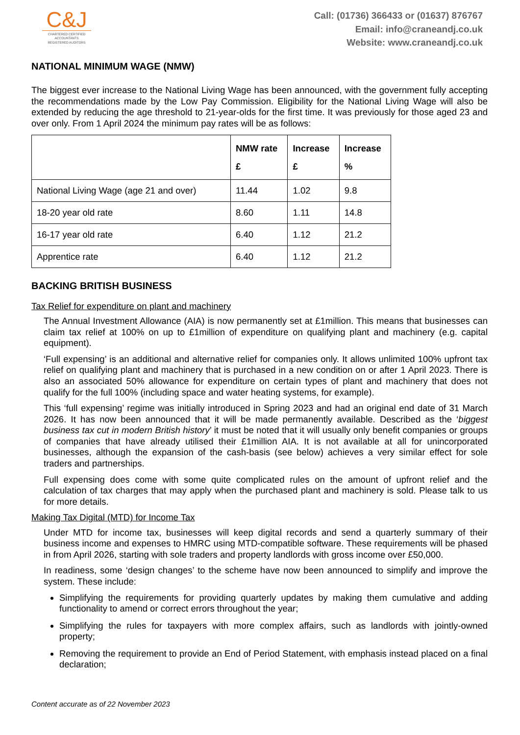C&J
CHARTERED CERTIFIED
ACCOUNTANTS
REGISTERED AUDITORS
Call: (01736) 366433 or (01637) 876767
Email: info@craneandj.co.uk
Website: www.craneandj.co.uk
NATIONAL MINIMUM WAGE (NMW)
The biggest ever increase to the National Living Wage has been announced, with the government fully accepting the recommendations made by the Low Pay Commission. Eligibility for the National Living Wage will also be extended by reducing the age threshold to 21-year-olds for the first time. It was previously for those aged 23 and over only. From 1 April 2024 the minimum pay rates will be as follows:
| | NMW rate £ | Increase £ | Increase % |
| --- | --- | --- | --- |
| National Living Wage (age 21 and over) | 11.44 | 1.02 | 9.8 |
| 18-20 year old rate | 8.60 | 1.11 | 14.8 |
| 16-17 year old rate | 6.40 | 1.12 | 21.2 |
| Apprentice rate | 6.40 | 1.12 | 21.2 |
BACKING BRITISH BUSINESS
Tax Relief for expenditure on plant and machinery
The Annual Investment Allowance (AIA) is now permanently set at £1million. This means that businesses can claim tax relief at 100% on up to £1million of expenditure on qualifying plant and machinery (e.g. capital equipment).
‘Full expensing’ is an additional and alternative relief for companies only. It allows unlimited 100% upfront tax relief on qualifying plant and machinery that is purchased in a new condition on or after 1 April 2023. There is also an associated 50% allowance for expenditure on certain types of plant and machinery that does not qualify for the full 100% (including space and water heating systems, for example).
This ‘full expensing’ regime was initially introduced in Spring 2023 and had an original end date of 31 March 2026. It has now been announced that it will be made permanently available. Described as the ‘biggest business tax cut in modern British history’ it must be noted that it will usually only benefit companies or groups of companies that have already utilised their £1million AIA. It is not available at all for unincorporated businesses, although the expansion of the cash-basis (see below) achieves a very similar effect for sole traders and partnerships.
Full expensing does come with some quite complicated rules on the amount of upfront relief and the calculation of tax charges that may apply when the purchased plant and machinery is sold. Please talk to us for more details.
Making Tax Digital (MTD) for Income Tax
Under MTD for income tax, businesses will keep digital records and send a quarterly summary of their business income and expenses to HMRC using MTD-compatible software. These requirements will be phased in from April 2026, starting with sole traders and property landlords with gross income over £50,000.
In readiness, some ‘design changes’ to the scheme have now been announced to simplify and improve the system. These include:
Simplifying the requirements for providing quarterly updates by making them cumulative and adding functionality to amend or correct errors throughout the year;
Simplifying the rules for taxpayers with more complex affairs, such as landlords with jointly-owned property;
Removing the requirement to provide an End of Period Statement, with emphasis instead placed on a final declaration;
Content accurate as of 22 November 2023